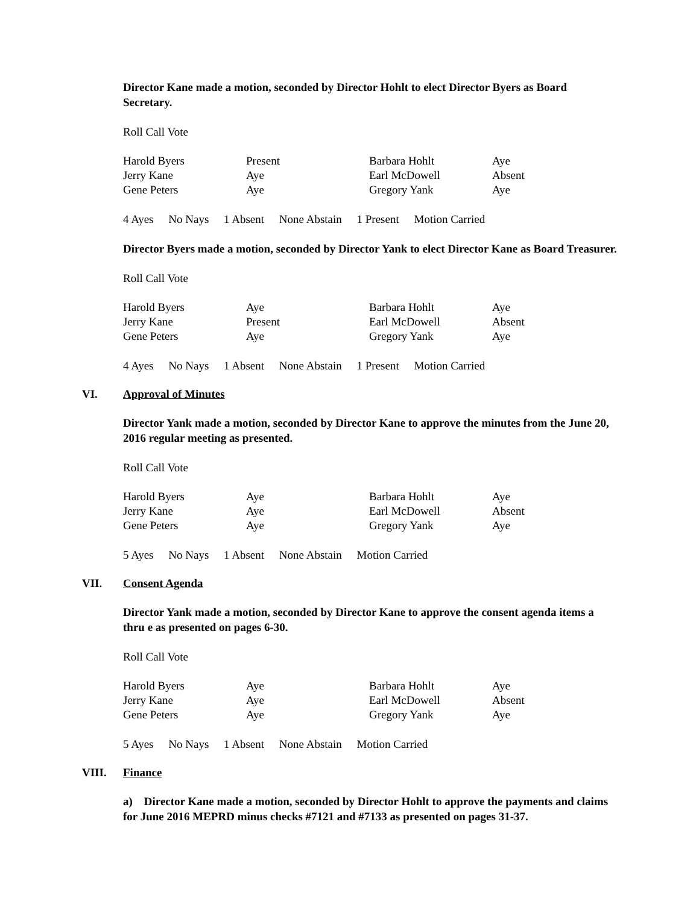Director Kane made a motion, seconded by Director Hohlt to elect Director Byers as Board Secretary.
Roll Call Vote
| Harold Byers | Present | Barbara Hohlt | Aye |
| Jerry Kane | Aye | Earl McDowell | Absent |
| Gene Peters | Aye | Gregory Yank | Aye |
4 Ayes No Nays 1 Absent None Abstain 1 Present Motion Carried
Director Byers made a motion, seconded by Director Yank to elect Director Kane as Board Treasurer.
Roll Call Vote
| Harold Byers | Aye | Barbara Hohlt | Aye |
| Jerry Kane | Present | Earl McDowell | Absent |
| Gene Peters | Aye | Gregory Yank | Aye |
4 Ayes No Nays 1 Absent None Abstain 1 Present Motion Carried
VI. Approval of Minutes
Director Yank made a motion, seconded by Director Kane to approve the minutes from the June 20, 2016 regular meeting as presented.
Roll Call Vote
| Harold Byers | Aye | Barbara Hohlt | Aye |
| Jerry Kane | Aye | Earl McDowell | Absent |
| Gene Peters | Aye | Gregory Yank | Aye |
5 Ayes No Nays 1 Absent None Abstain Motion Carried
VII. Consent Agenda
Director Yank made a motion, seconded by Director Kane to approve the consent agenda items a thru e as presented on pages 6-30.
Roll Call Vote
| Harold Byers | Aye | Barbara Hohlt | Aye |
| Jerry Kane | Aye | Earl McDowell | Absent |
| Gene Peters | Aye | Gregory Yank | Aye |
5 Ayes No Nays 1 Absent None Abstain Motion Carried
VIII. Finance
a) Director Kane made a motion, seconded by Director Hohlt to approve the payments and claims for June 2016 MEPRD minus checks #7121 and #7133 as presented on pages 31-37.